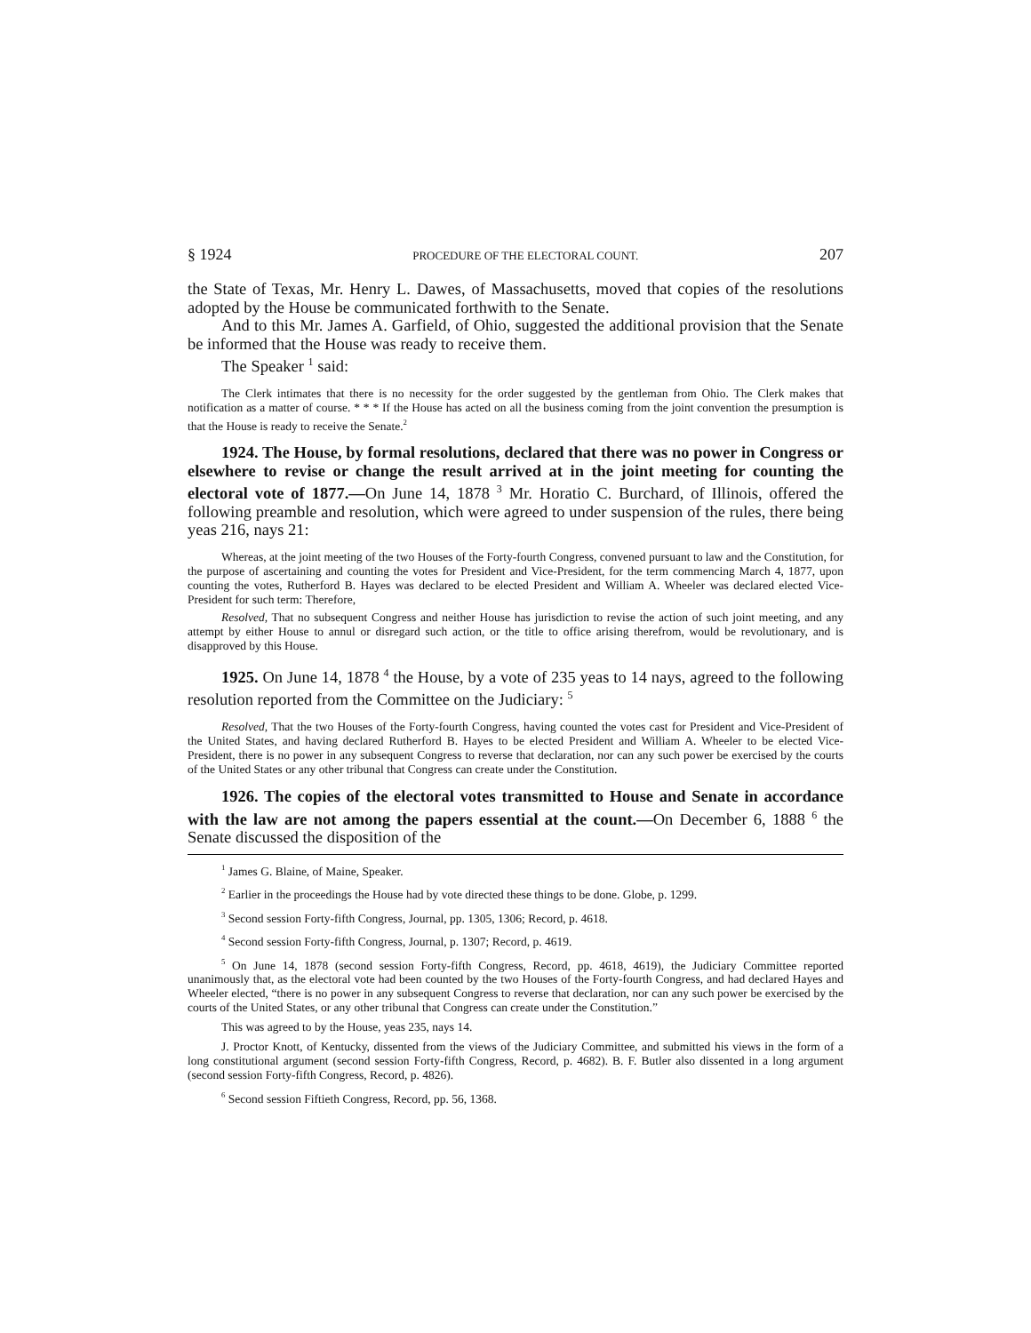§ 1924 PROCEDURE OF THE ELECTORAL COUNT. 207
the State of Texas, Mr. Henry L. Dawes, of Massachusetts, moved that copies of the resolutions adopted by the House be communicated forthwith to the Senate.
And to this Mr. James A. Garfield, of Ohio, suggested the additional provision that the Senate be informed that the House was ready to receive them.
The Speaker <sup>1</sup> said:
The Clerk intimates that there is no necessity for the order suggested by the gentleman from Ohio. The Clerk makes that notification as a matter of course. * * * If the House has acted on all the business coming from the joint convention the presumption is that the House is ready to receive the Senate.<sup>2</sup>
1924. The House, by formal resolutions, declared that there was no power in Congress or elsewhere to revise or change the result arrived at in the joint meeting for counting the electoral vote of 1877.—On June 14, 1878 <sup>3</sup> Mr. Horatio C. Burchard, of Illinois, offered the following preamble and resolution, which were agreed to under suspension of the rules, there being yeas 216, nays 21:
Whereas, at the joint meeting of the two Houses of the Forty-fourth Congress, convened pursuant to law and the Constitution, for the purpose of ascertaining and counting the votes for President and Vice-President, for the term commencing March 4, 1877, upon counting the votes, Rutherford B. Hayes was declared to be elected President and William A. Wheeler was declared elected Vice-President for such term: Therefore,
Resolved, That no subsequent Congress and neither House has jurisdiction to revise the action of such joint meeting, and any attempt by either House to annul or disregard such action, or the title to office arising therefrom, would be revolutionary, and is disapproved by this House.
1925. On June 14, 1878 <sup>4</sup> the House, by a vote of 235 yeas to 14 nays, agreed to the following resolution reported from the Committee on the Judiciary: <sup>5</sup>
Resolved, That the two Houses of the Forty-fourth Congress, having counted the votes cast for President and Vice-President of the United States, and having declared Rutherford B. Hayes to be elected President and William A. Wheeler to be elected Vice-President, there is no power in any subsequent Congress to reverse that declaration, nor can any such power be exercised by the courts of the United States or any other tribunal that Congress can create under the Constitution.
1926. The copies of the electoral votes transmitted to House and Senate in accordance with the law are not among the papers essential at the count.—On December 6, 1888 <sup>6</sup> the Senate discussed the disposition of the
<sup>1</sup> James G. Blaine, of Maine, Speaker.
<sup>2</sup> Earlier in the proceedings the House had by vote directed these things to be done. Globe, p. 1299.
<sup>3</sup> Second session Forty-fifth Congress, Journal, pp. 1305, 1306; Record, p. 4618.
<sup>4</sup> Second session Forty-fifth Congress, Journal, p. 1307; Record, p. 4619.
<sup>5</sup> On June 14, 1878 (second session Forty-fifth Congress, Record, pp. 4618, 4619), the Judiciary Committee reported unanimously that, as the electoral vote had been counted by the two Houses of the Forty-fourth Congress, and had declared Hayes and Wheeler elected, “there is no power in any subsequent Congress to reverse that declaration, nor can any such power be exercised by the courts of the United States, or any other tribunal that Congress can create under the Constitution.”
This was agreed to by the House, yeas 235, nays 14.
J. Proctor Knott, of Kentucky, dissented from the views of the Judiciary Committee, and submitted his views in the form of a long constitutional argument (second session Forty-fifth Congress, Record, p. 4682). B. F. Butler also dissented in a long argument (second session Forty-fifth Congress, Record, p. 4826).
<sup>6</sup> Second session Fiftieth Congress, Record, pp. 56, 1368.